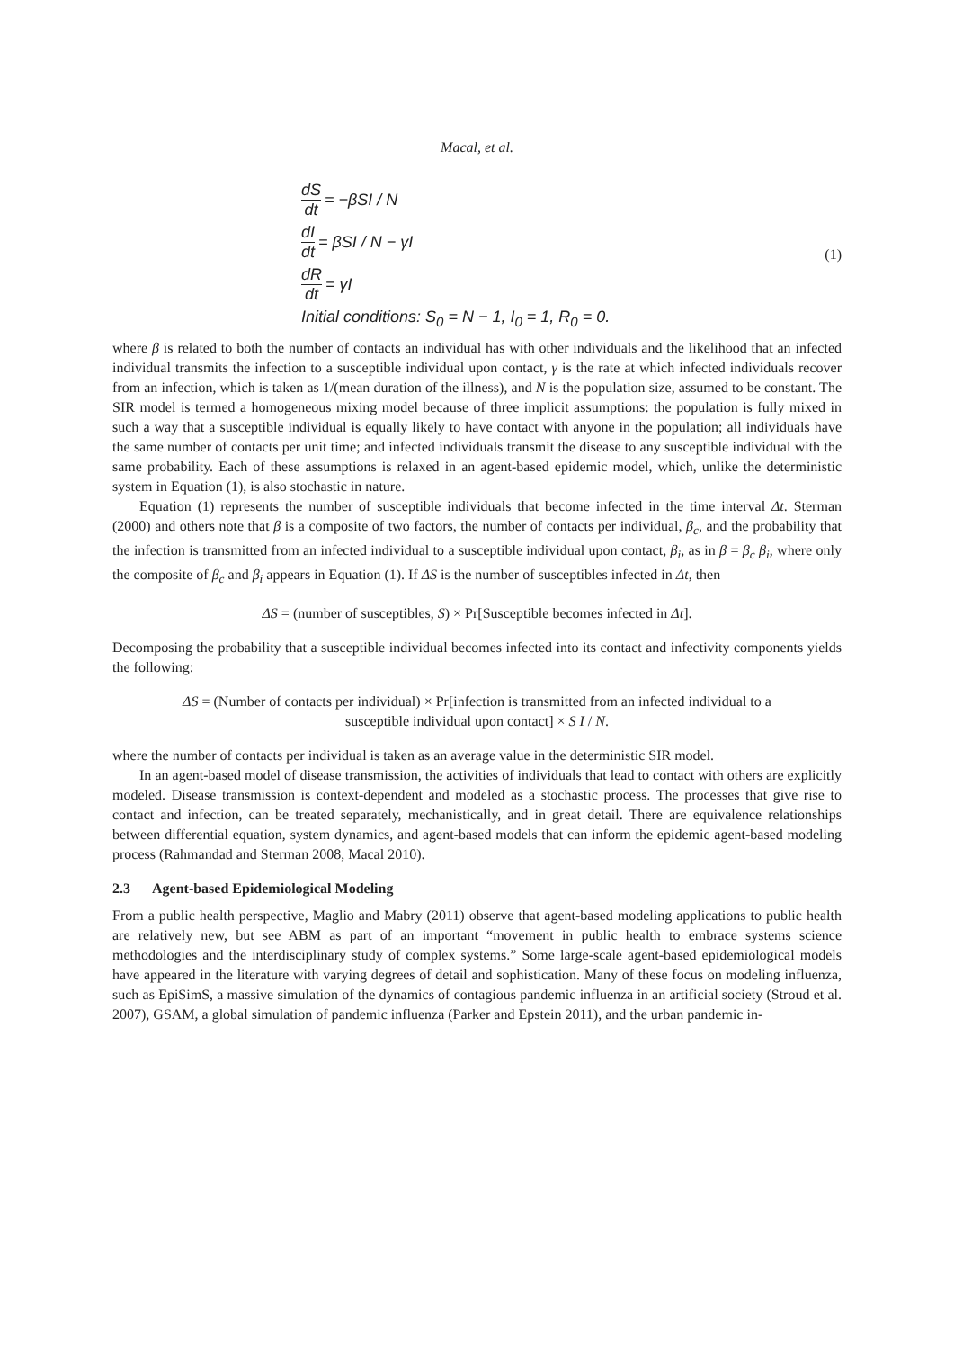Macal, et al.
dS dt = −βSI / N
dI dt = βSI / N − γI
dR dt = γI
Initial conditions: S<sub>0</sub> = N − 1, I<sub>0</sub> = 1, R<sub>0</sub> = 0.
(1)
where β is related to both the number of contacts an individual has with other individuals and the likelihood that an infected individual transmits the infection to a susceptible individual upon contact, γ is the rate at which infected individuals recover from an infection, which is taken as 1/(mean duration of the illness), and N is the population size, assumed to be constant. The SIR model is termed a homogeneous mixing model because of three implicit assumptions: the population is fully mixed in such a way that a susceptible individual is equally likely to have contact with anyone in the population; all individuals have the same number of contacts per unit time; and infected individuals transmit the disease to any susceptible individual with the same probability. Each of these assumptions is relaxed in an agent-based epidemic model, which, unlike the deterministic system in Equation (1), is also stochastic in nature.
Equation (1) represents the number of susceptible individuals that become infected in the time interval Δt. Sterman (2000) and others note that β is a composite of two factors, the number of contacts per individual, β<sub>c</sub>, and the probability that the infection is transmitted from an infected individual to a susceptible individual upon contact, β<sub>i</sub>, as in β = β<sub>c</sub> β<sub>i</sub>, where only the composite of β<sub>c</sub> and β<sub>i</sub> appears in Equation (1). If ΔS is the number of susceptibles infected in Δt, then
ΔS = (number of susceptibles, S) × Pr[Susceptible becomes infected in Δt].
Decomposing the probability that a susceptible individual becomes infected into its contact and infectivity components yields the following:
ΔS = (Number of contacts per individual) × Pr[infection is transmitted from an infected individual to a
susceptible individual upon contact] × S I / N.
where the number of contacts per individual is taken as an average value in the deterministic SIR model.
In an agent-based model of disease transmission, the activities of individuals that lead to contact with others are explicitly modeled. Disease transmission is context-dependent and modeled as a stochastic process. The processes that give rise to contact and infection, can be treated separately, mechanistically, and in great detail. There are equivalence relationships between differential equation, system dynamics, and agent-based models that can inform the epidemic agent-based modeling process (Rahmandad and Sterman 2008, Macal 2010).
2.3 Agent-based Epidemiological Modeling
From a public health perspective, Maglio and Mabry (2011) observe that agent-based modeling applications to public health are relatively new, but see ABM as part of an important “movement in public health to embrace systems science methodologies and the interdisciplinary study of complex systems.” Some large-scale agent-based epidemiological models have appeared in the literature with varying degrees of detail and sophistication. Many of these focus on modeling influenza, such as EpiSimS, a massive simulation of the dynamics of contagious pandemic influenza in an artificial society (Stroud et al. 2007), GSAM, a global simulation of pandemic influenza (Parker and Epstein 2011), and the urban pandemic in-